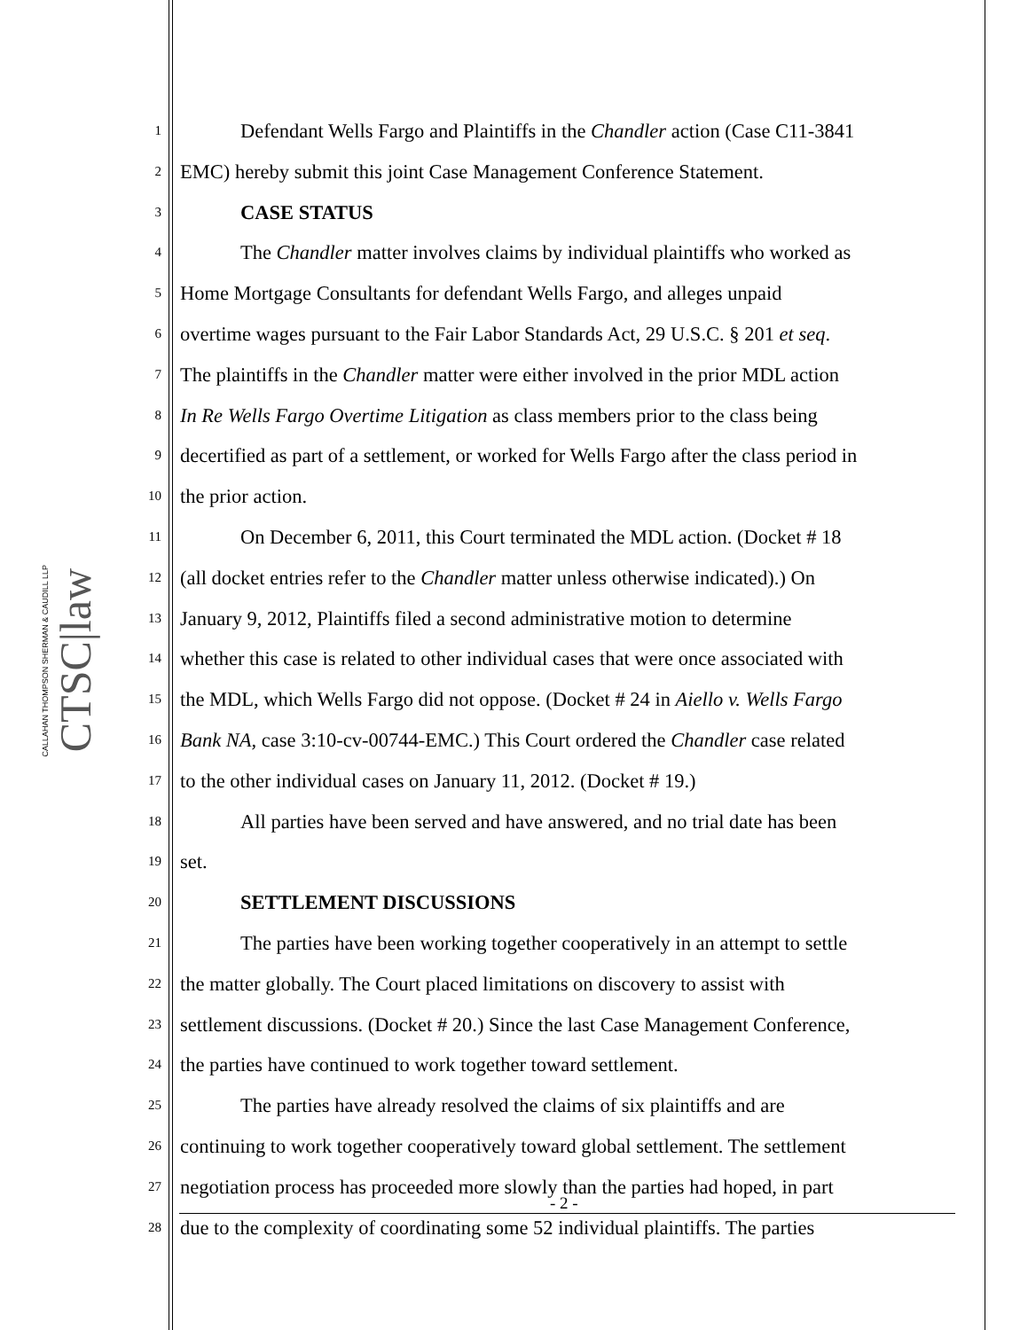CALLAHAN THOMPSON SHERMAN & CAUDILL LLP CTSC|law
1
Defendant Wells Fargo and Plaintiffs in the Chandler action (Case C11-3841
2
EMC) hereby submit this joint Case Management Conference Statement.
3
CASE STATUS
4
The Chandler matter involves claims by individual plaintiffs who worked as
5
Home Mortgage Consultants for defendant Wells Fargo, and alleges unpaid
6
overtime wages pursuant to the Fair Labor Standards Act, 29 U.S.C. § 201 et seq.
7
The plaintiffs in the Chandler matter were either involved in the prior MDL action
8
In Re Wells Fargo Overtime Litigation as class members prior to the class being
9
decertified as part of a settlement, or worked for Wells Fargo after the class period in
10
the prior action.
11
On December 6, 2011, this Court terminated the MDL action. (Docket # 18
12
(all docket entries refer to the Chandler matter unless otherwise indicated).) On
13
January 9, 2012, Plaintiffs filed a second administrative motion to determine
14
whether this case is related to other individual cases that were once associated with
15
the MDL, which Wells Fargo did not oppose. (Docket # 24 in Aiello v. Wells Fargo
16
Bank NA, case 3:10-cv-00744-EMC.) This Court ordered the Chandler case related
17
to the other individual cases on January 11, 2012. (Docket # 19.)
18
All parties have been served and have answered, and no trial date has been
19
set.
20
SETTLEMENT DISCUSSIONS
21
The parties have been working together cooperatively in an attempt to settle
22
the matter globally. The Court placed limitations on discovery to assist with
23
settlement discussions. (Docket # 20.) Since the last Case Management Conference,
24
the parties have continued to work together toward settlement.
25
The parties have already resolved the claims of six plaintiffs and are
26
continuing to work together cooperatively toward global settlement. The settlement
27
negotiation process has proceeded more slowly than the parties had hoped, in part
28
due to the complexity of coordinating some 52 individual plaintiffs. The parties
- 2 -